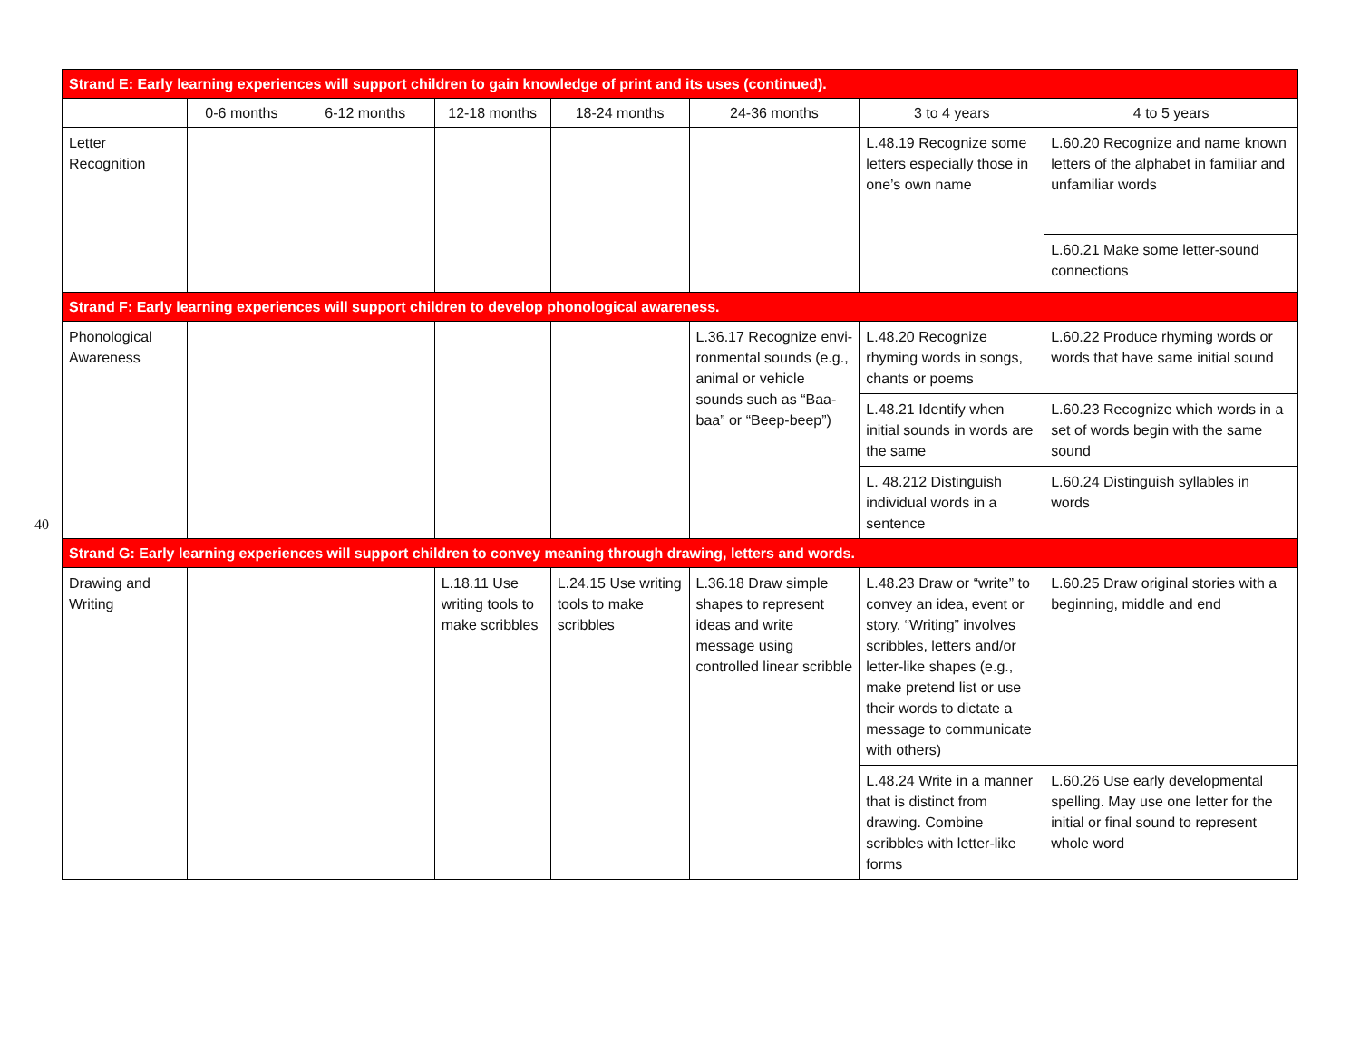40
| Strand E: Early learning experiences will support children to gain knowledge of print and its uses (continued). | | | | | | | |
| | 0-6 months | 6-12 months | 12-18 months | 18-24 months | 24-36 months | 3 to 4 years | 4 to 5 years |
| Letter Recognition | | | | | | L.48.19 Recognize some letters especially those in one’s own name | L.60.20 Recognize and name known letters of the alphabet in familiar and unfamiliar words |
| | | | | | | | L.60.21 Make some letter-sound connections |
| Strand F: Early learning experiences will support children to develop phonological awareness. | | | | | | | |
| Phonological Awareness | | | | | L.36.17 Recognize envi­ronmental sounds (e.g., animal or vehicle sounds such as “Baa-baa” or “Beep-beep”) | L.48.20 Recognize rhyming words in songs, chants or poems | L.60.22 Produce rhyming words or words that have same initial sound |
| | | | | | | L.48.21 Identify when initial sounds in words are the same | L.60.23 Recognize which words in a set of words begin with the same sound |
| | | | | | | L. 48.212 Distinguish individual words in a sentence | L.60.24 Distinguish syllables in words |
| Strand G: Early learning experiences will support children to convey meaning through drawing, letters and words. | | | | | | | |
| Drawing and Writing | | | L.18.11 Use writing tools to make scribbles | L.24.15 Use writing tools to make scribbles | L.36.18 Draw simple shapes to represent ideas and write message using controlled linear scribble | L.48.23 Draw or “write” to convey an idea, event or story. “Writing” involves scribbles, letters and/or letter-like shapes (e.g., make pretend list or use their words to dictate a message to communicate with others) | L.60.25 Draw original stories with a beginning, middle and end |
| | | | | | | L.48.24 Write in a manner that is distinct from drawing. Combine scribbles with letter-like forms | L.60.26 Use early developmental spelling. May use one letter for the initial or final sound to represent whole word |